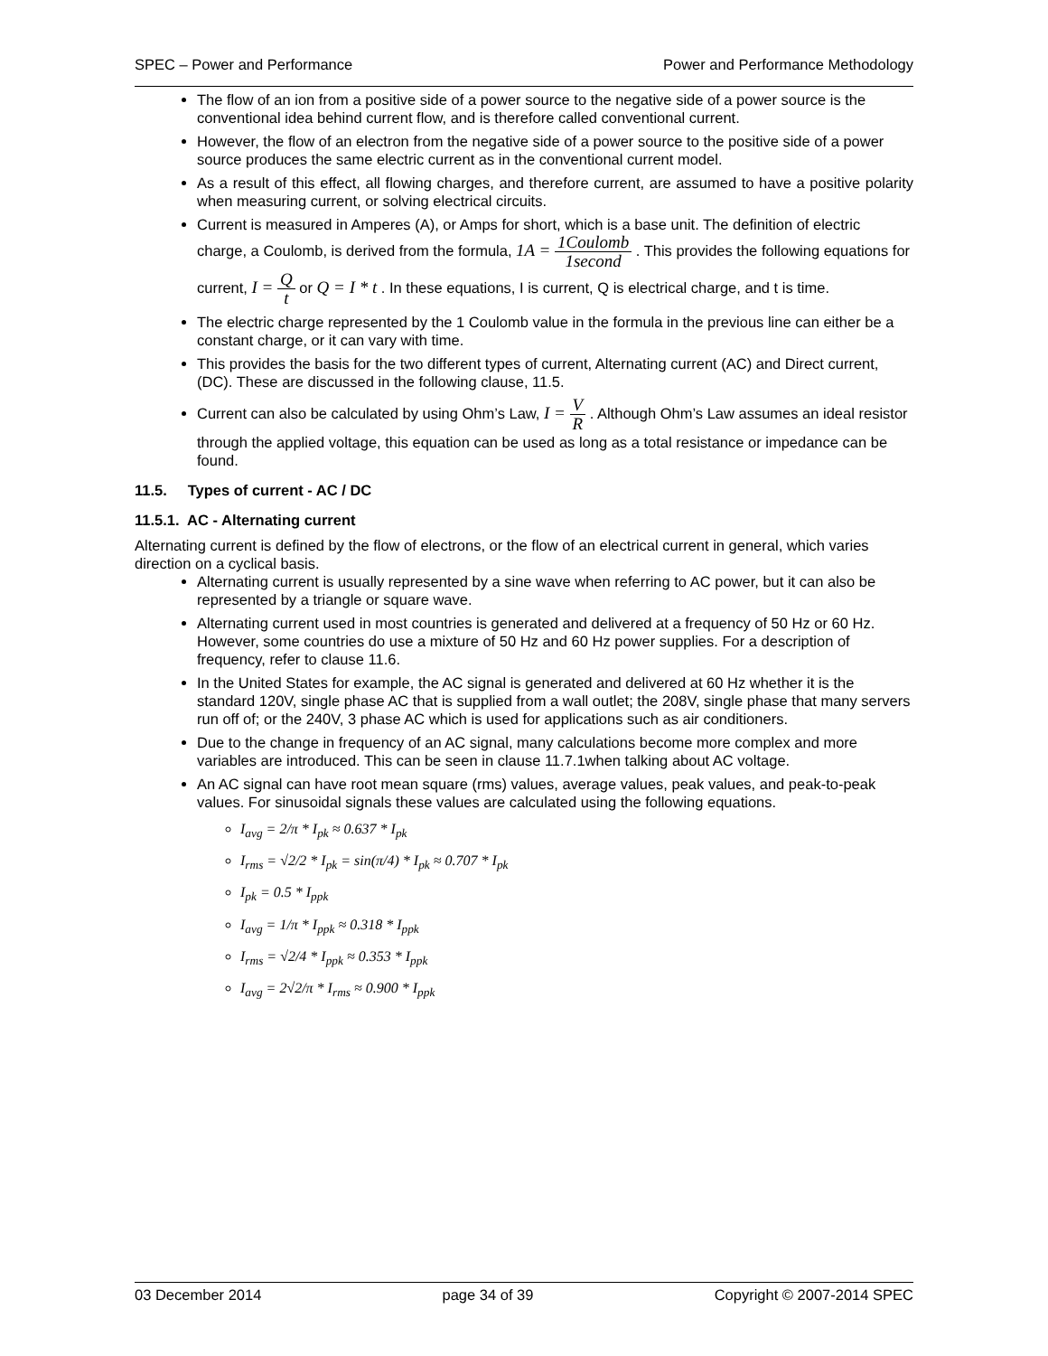SPEC – Power and Performance Power and Performance Methodology
The flow of an ion from a positive side of a power source to the negative side of a power source is the conventional idea behind current flow, and is therefore called conventional current.
However, the flow of an electron from the negative side of a power source to the positive side of a power source produces the same electric current as in the conventional current model.
As a result of this effect, all flowing charges, and therefore current, are assumed to have a positive polarity when measuring current, or solving electrical circuits.
Current is measured in Amperes (A), or Amps for short, which is a base unit. The definition of electric charge, a Coulomb, is derived from the formula, 1A = 1Coulomb 1second . This provides the following equations for current, I = Q t or Q = I * t . In these equations, I is current, Q is electrical charge, and t is time.
The electric charge represented by the 1 Coulomb value in the formula in the previous line can either be a constant charge, or it can vary with time.
This provides the basis for the two different types of current, Alternating current (AC) and Direct current, (DC). These are discussed in the following clause, 11.5.
Current can also be calculated by using Ohm’s Law, I = V R . Although Ohm’s Law assumes an ideal resistor through the applied voltage, this equation can be used as long as a total resistance or impedance can be found.
11.5. Types of current - AC / DC
11.5.1. AC - Alternating current
Alternating current is defined by the flow of electrons, or the flow of an electrical current in general, which varies direction on a cyclical basis.
Alternating current is usually represented by a sine wave when referring to AC power, but it can also be represented by a triangle or square wave.
Alternating current used in most countries is generated and delivered at a frequency of 50 Hz or 60 Hz. However, some countries do use a mixture of 50 Hz and 60 Hz power supplies. For a description of frequency, refer to clause 11.6.
In the United States for example, the AC signal is generated and delivered at 60 Hz whether it is the standard 120V, single phase AC that is supplied from a wall outlet; the 208V, single phase that many servers run off of; or the 240V, 3 phase AC which is used for applications such as air conditioners.
Due to the change in frequency of an AC signal, many calculations become more complex and more variables are introduced. This can be seen in clause 11.7.1when talking about AC voltage.
An AC signal can have root mean square (rms) values, average values, peak values, and peak-to-peak values. For sinusoidal signals these values are calculated using the following equations.
I<sub>avg</sub> = 2/π * I<sub>pk</sub> ≈ 0.637 * I<sub>pk</sub>
I<sub>rms</sub> = √2/2 * I<sub>pk</sub> = sin(π/4) * I<sub>pk</sub> ≈ 0.707 * I<sub>pk</sub>
I<sub>pk</sub> = 0.5 * I<sub>ppk</sub>
I<sub>avg</sub> = 1/π * I<sub>ppk</sub> ≈ 0.318 * I<sub>ppk</sub>
I<sub>rms</sub> = √2/4 * I<sub>ppk</sub> ≈ 0.353 * I<sub>ppk</sub>
I<sub>avg</sub> = 2√2/π * I<sub>rms</sub> ≈ 0.900 * I<sub>ppk</sub>
03 December 2014 page 34 of 39 Copyright © 2007-2014 SPEC